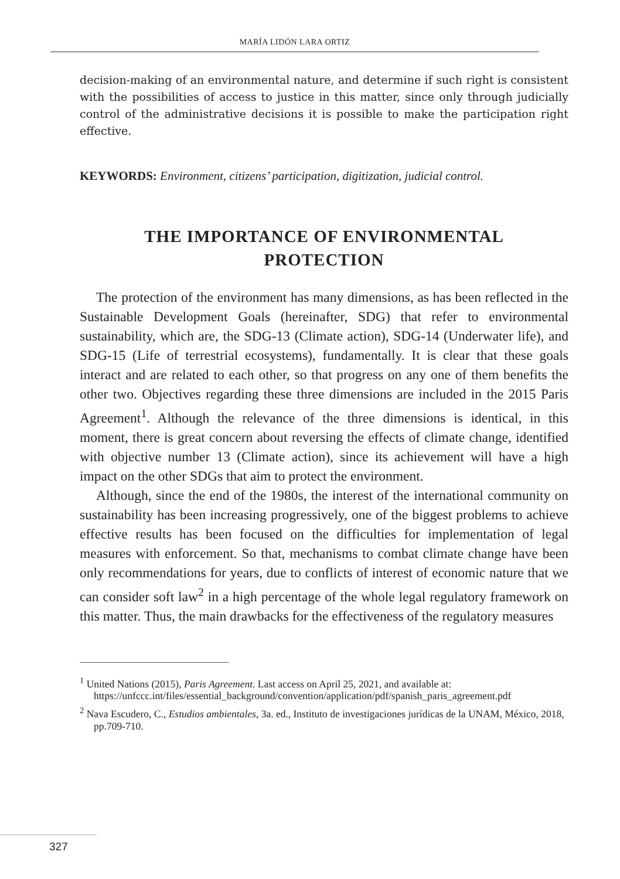MARÍA LIDÓN LARA ORTIZ
decision-making of an environmental nature, and determine if such right is consistent with the possibilities of access to justice in this matter, since only through judicially control of the administrative decisions it is possible to make the participation right effective.
KEYWORDS: Environment, citizens’ participation, digitization, judicial control.
THE IMPORTANCE OF ENVIRONMENTAL
PROTECTION
The protection of the environment has many dimensions, as has been reflected in the Sustainable Development Goals (hereinafter, SDG) that refer to environmental sustainability, which are, the SDG-13 (Climate action), SDG-14 (Underwater life), and SDG-15 (Life of terrestrial ecosystems), fundamentally. It is clear that these goals interact and are related to each other, so that progress on any one of them benefits the other two. Objectives regarding these three dimensions are included in the 2015 Paris Agreement<sup>1</sup>. Although the relevance of the three dimensions is identical, in this moment, there is great concern about reversing the effects of climate change, identified with objective number 13 (Climate action), since its achievement will have a high impact on the other SDGs that aim to protect the environment.
Although, since the end of the 1980s, the interest of the international community on sustainability has been increasing progressively, one of the biggest problems to achieve effective results has been focused on the difficulties for implementation of legal measures with enforcement. So that, mechanisms to combat climate change have been only recommendations for years, due to conflicts of interest of economic nature that we can consider soft law<sup>2</sup> in a high percentage of the whole legal regulatory framework on this matter. Thus, the main drawbacks for the effectiveness of the regulatory measures
<sup>1</sup> United Nations (2015), Paris Agreement. Last access on April 25, 2021, and available at: https://unfccc.int/files/essential_background/convention/application/pdf/spanish_paris_agreement.pdf
<sup>2</sup> Nava Escudero, C., Estudios ambientales, 3a. ed., Instituto de investigaciones jurídicas de la UNAM, México, 2018, pp.709-710.
327